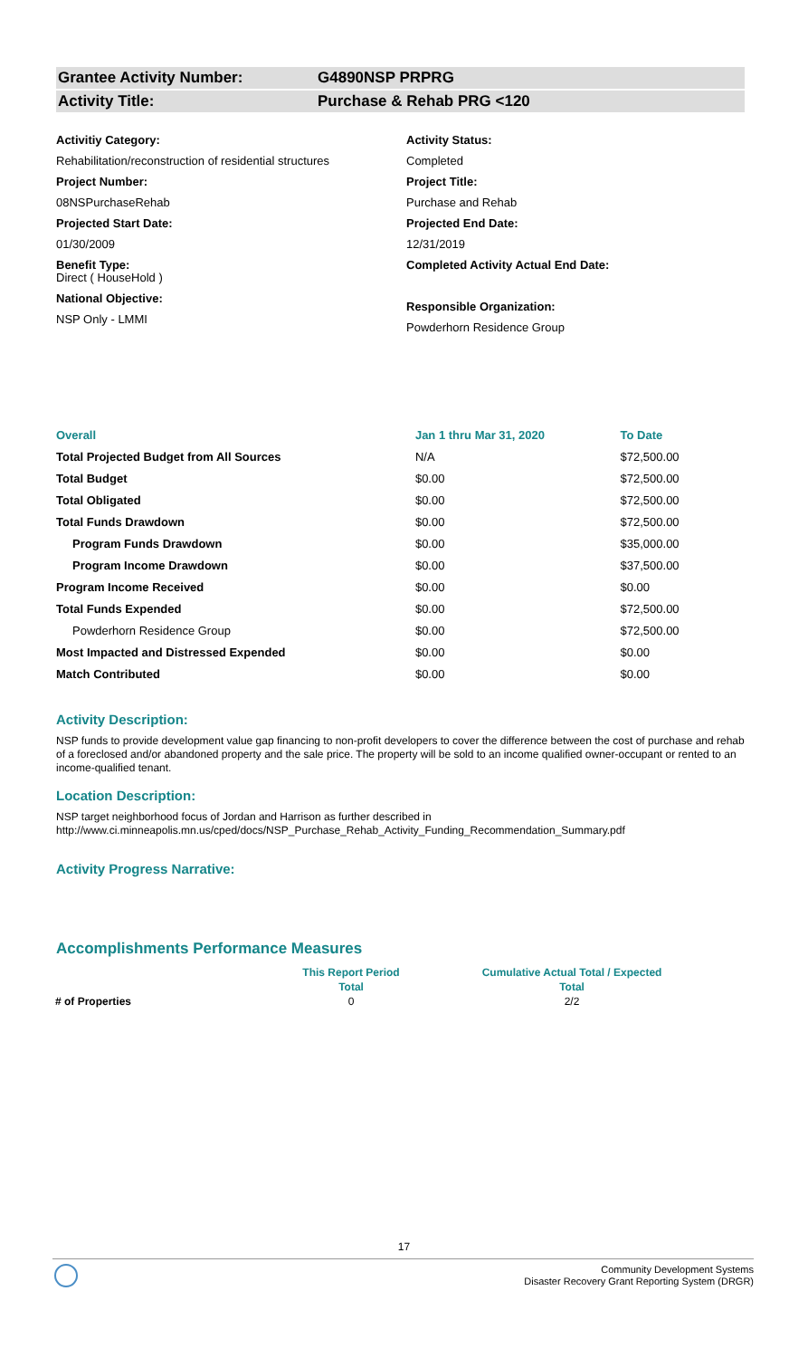Grantee Activity Number: G4890NSP PRPRG
Activity Title: Purchase & Rehab PRG <120
Activitiy Category:
Rehabilitation/reconstruction of residential structures
Project Number:
08NSPurchaseRehab
Projected Start Date:
01/30/2009
Benefit Type:
Direct ( HouseHold )
National Objective:
NSP Only - LMMI
Activity Status:
Completed
Project Title:
Purchase and Rehab
Projected End Date:
12/31/2019
Completed Activity Actual End Date:
Responsible Organization:
Powderhorn Residence Group
| Overall | Jan 1 thru Mar 31, 2020 | To Date |
| --- | --- | --- |
| Total Projected Budget from All Sources | N/A | $72,500.00 |
| Total Budget | $0.00 | $72,500.00 |
| Total Obligated | $0.00 | $72,500.00 |
| Total Funds Drawdown | $0.00 | $72,500.00 |
| Program Funds Drawdown | $0.00 | $35,000.00 |
| Program Income Drawdown | $0.00 | $37,500.00 |
| Program Income Received | $0.00 | $0.00 |
| Total Funds Expended | $0.00 | $72,500.00 |
| Powderhorn Residence Group | $0.00 | $72,500.00 |
| Most Impacted and Distressed Expended | $0.00 | $0.00 |
| Match Contributed | $0.00 | $0.00 |
Activity Description:
NSP funds to provide development value gap financing to non-profit developers to cover the difference between the cost of purchase and rehab of a foreclosed and/or abandoned property and the sale price. The property will be sold to an income qualified owner-occupant or rented to an income-qualified tenant.
Location Description:
NSP target neighborhood focus of Jordan and Harrison as further described in http://www.ci.minneapolis.mn.us/cped/docs/NSP_Purchase_Rehab_Activity_Funding_Recommendation_Summary.pdf
Activity Progress Narrative:
Accomplishments Performance Measures
| | This Report Period | Cumulative Actual Total / Expected |
| | Total | Total |
| # of Properties | 0 | 2/2 |
17
Community Development Systems
Disaster Recovery Grant Reporting System (DRGR)